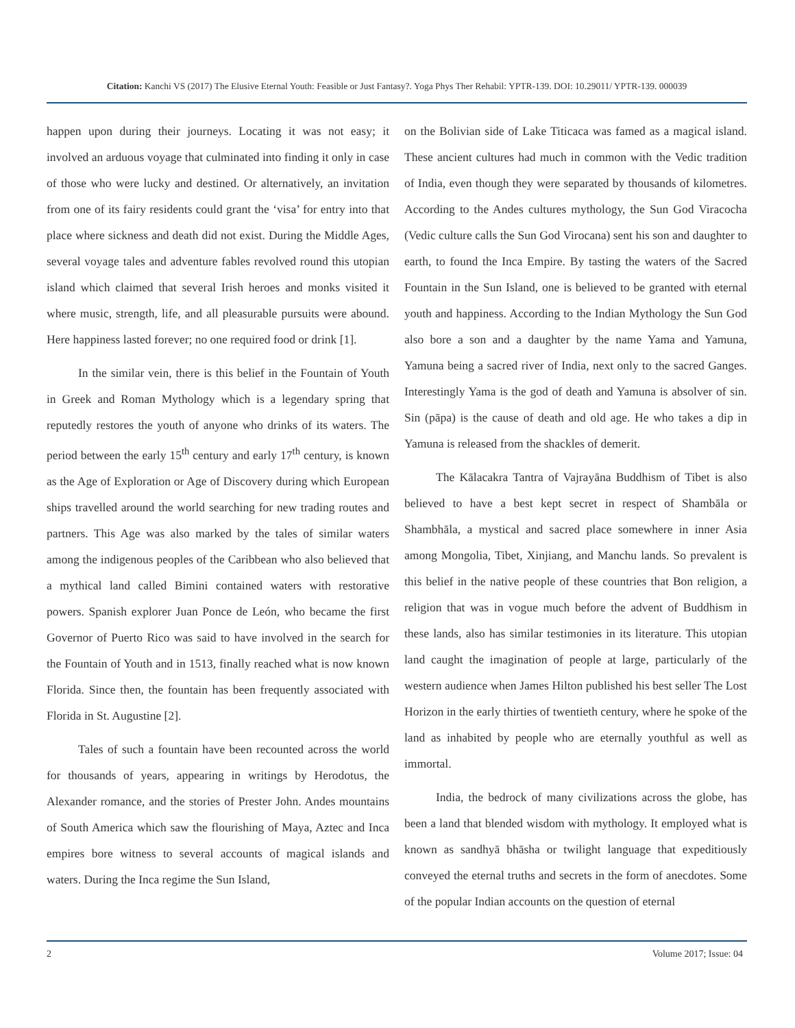Citation: Kanchi VS (2017) The Elusive Eternal Youth: Feasible or Just Fantasy?. Yoga Phys Ther Rehabil: YPTR-139. DOI: 10.29011/ YPTR-139. 000039
happen upon during their journeys. Locating it was not easy; it involved an arduous voyage that culminated into finding it only in case of those who were lucky and destined. Or alternatively, an invitation from one of its fairy residents could grant the ‘visa’ for entry into that place where sickness and death did not exist. During the Middle Ages, several voyage tales and adventure fables revolved round this utopian island which claimed that several Irish heroes and monks visited it where music, strength, life, and all pleasurable pursuits were abound. Here happiness lasted forever; no one required food or drink [1].
In the similar vein, there is this belief in the Fountain of Youth in Greek and Roman Mythology which is a legendary spring that reputedly restores the youth of anyone who drinks of its waters. The period between the early 15<sup>th</sup> century and early 17<sup>th</sup> century, is known as the Age of Exploration or Age of Discovery during which European ships travelled around the world searching for new trading routes and partners. This Age was also marked by the tales of similar waters among the indigenous peoples of the Caribbean who also believed that a mythical land called Bimini contained waters with restorative powers. Spanish explorer Juan Ponce de León, who became the first Governor of Puerto Rico was said to have involved in the search for the Fountain of Youth and in 1513, finally reached what is now known Florida. Since then, the fountain has been frequently associated with Florida in St. Augustine [2].
Tales of such a fountain have been recounted across the world for thousands of years, appearing in writings by Herodotus, the Alexander romance, and the stories of Prester John. Andes mountains of South America which saw the flourishing of Maya, Aztec and Inca empires bore witness to several accounts of magical islands and waters. During the Inca regime the Sun Island,
on the Bolivian side of Lake Titicaca was famed as a magical island. These ancient cultures had much in common with the Vedic tradition of India, even though they were separated by thousands of kilometres. According to the Andes cultures mythology, the Sun God Viracocha (Vedic culture calls the Sun God Virocana) sent his son and daughter to earth, to found the Inca Empire. By tasting the waters of the Sacred Fountain in the Sun Island, one is believed to be granted with eternal youth and happiness. According to the Indian Mythology the Sun God also bore a son and a daughter by the name Yama and Yamuna, Yamuna being a sacred river of India, next only to the sacred Ganges. Interestingly Yama is the god of death and Yamuna is absolver of sin. Sin (pāpa) is the cause of death and old age. He who takes a dip in Yamuna is released from the shackles of demerit.
The Kālacakra Tantra of Vajrayāna Buddhism of Tibet is also believed to have a best kept secret in respect of Shambāla or Shambhāla, a mystical and sacred place somewhere in inner Asia among Mongolia, Tibet, Xinjiang, and Manchu lands. So prevalent is this belief in the native people of these countries that Bon religion, a religion that was in vogue much before the advent of Buddhism in these lands, also has similar testimonies in its literature. This utopian land caught the imagination of people at large, particularly of the western audience when James Hilton published his best seller The Lost Horizon in the early thirties of twentieth century, where he spoke of the land as inhabited by people who are eternally youthful as well as immortal.
India, the bedrock of many civilizations across the globe, has been a land that blended wisdom with mythology. It employed what is known as sandhyā bhāsha or twilight language that expeditiously conveyed the eternal truths and secrets in the form of anecdotes. Some of the popular Indian accounts on the question of eternal
2 Volume 2017; Issue: 04